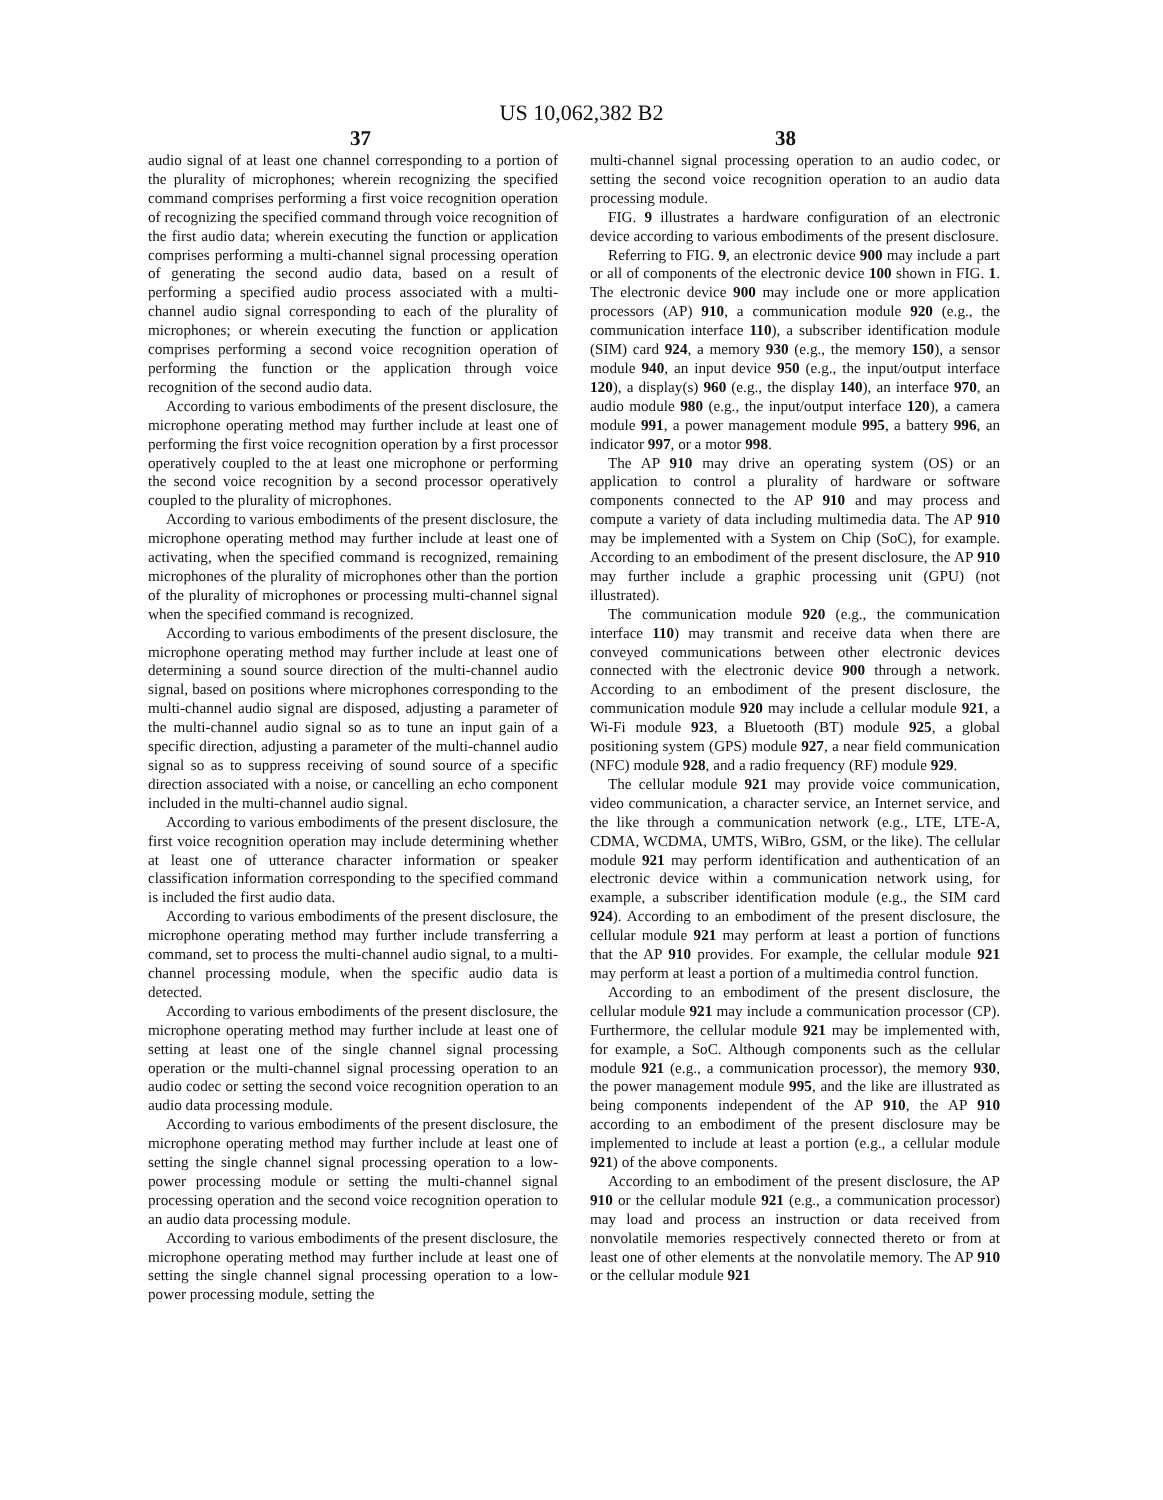US 10,062,382 B2
37 38
audio signal of at least one channel corresponding to a portion of the plurality of microphones; wherein recognizing the specified command comprises performing a first voice recognition operation of recognizing the specified command through voice recognition of the first audio data; wherein executing the function or application comprises performing a multi-channel signal processing operation of generating the second audio data, based on a result of performing a specified audio process associated with a multi-channel audio signal corresponding to each of the plurality of microphones; or wherein executing the function or application comprises performing a second voice recognition operation of performing the function or the application through voice recognition of the second audio data.
According to various embodiments of the present disclosure, the microphone operating method may further include at least one of performing the first voice recognition operation by a first processor operatively coupled to the at least one microphone or performing the second voice recognition by a second processor operatively coupled to the plurality of microphones.
According to various embodiments of the present disclosure, the microphone operating method may further include at least one of activating, when the specified command is recognized, remaining microphones of the plurality of microphones other than the portion of the plurality of microphones or processing multi-channel signal when the specified command is recognized.
According to various embodiments of the present disclosure, the microphone operating method may further include at least one of determining a sound source direction of the multi-channel audio signal, based on positions where microphones corresponding to the multi-channel audio signal are disposed, adjusting a parameter of the multi-channel audio signal so as to tune an input gain of a specific direction, adjusting a parameter of the multi-channel audio signal so as to suppress receiving of sound source of a specific direction associated with a noise, or cancelling an echo component included in the multi-channel audio signal.
According to various embodiments of the present disclosure, the first voice recognition operation may include determining whether at least one of utterance character information or speaker classification information corresponding to the specified command is included the first audio data.
According to various embodiments of the present disclosure, the microphone operating method may further include transferring a command, set to process the multi-channel audio signal, to a multi-channel processing module, when the specific audio data is detected.
According to various embodiments of the present disclosure, the microphone operating method may further include at least one of setting at least one of the single channel signal processing operation or the multi-channel signal processing operation to an audio codec or setting the second voice recognition operation to an audio data processing module.
According to various embodiments of the present disclosure, the microphone operating method may further include at least one of setting the single channel signal processing operation to a low-power processing module or setting the multi-channel signal processing operation and the second voice recognition operation to an audio data processing module.
According to various embodiments of the present disclosure, the microphone operating method may further include at least one of setting the single channel signal processing operation to a low-power processing module, setting the
multi-channel signal processing operation to an audio codec, or setting the second voice recognition operation to an audio data processing module.
FIG. 9 illustrates a hardware configuration of an electronic device according to various embodiments of the present disclosure.
Referring to FIG. 9, an electronic device 900 may include a part or all of components of the electronic device 100 shown in FIG. 1. The electronic device 900 may include one or more application processors (AP) 910, a communication module 920 (e.g., the communication interface 110), a subscriber identification module (SIM) card 924, a memory 930 (e.g., the memory 150), a sensor module 940, an input device 950 (e.g., the input/output interface 120), a display(s) 960 (e.g., the display 140), an interface 970, an audio module 980 (e.g., the input/output interface 120), a camera module 991, a power management module 995, a battery 996, an indicator 997, or a motor 998.
The AP 910 may drive an operating system (OS) or an application to control a plurality of hardware or software components connected to the AP 910 and may process and compute a variety of data including multimedia data. The AP 910 may be implemented with a System on Chip (SoC), for example. According to an embodiment of the present disclosure, the AP 910 may further include a graphic processing unit (GPU) (not illustrated).
The communication module 920 (e.g., the communication interface 110) may transmit and receive data when there are conveyed communications between other electronic devices connected with the electronic device 900 through a network. According to an embodiment of the present disclosure, the communication module 920 may include a cellular module 921, a Wi-Fi module 923, a Bluetooth (BT) module 925, a global positioning system (GPS) module 927, a near field communication (NFC) module 928, and a radio frequency (RF) module 929.
The cellular module 921 may provide voice communication, video communication, a character service, an Internet service, and the like through a communication network (e.g., LTE, LTE-A, CDMA, WCDMA, UMTS, WiBro, GSM, or the like). The cellular module 921 may perform identification and authentication of an electronic device within a communication network using, for example, a subscriber identification module (e.g., the SIM card 924). According to an embodiment of the present disclosure, the cellular module 921 may perform at least a portion of functions that the AP 910 provides. For example, the cellular module 921 may perform at least a portion of a multimedia control function.
According to an embodiment of the present disclosure, the cellular module 921 may include a communication processor (CP). Furthermore, the cellular module 921 may be implemented with, for example, a SoC. Although components such as the cellular module 921 (e.g., a communication processor), the memory 930, the power management module 995, and the like are illustrated as being components independent of the AP 910, the AP 910 according to an embodiment of the present disclosure may be implemented to include at least a portion (e.g., a cellular module 921) of the above components.
According to an embodiment of the present disclosure, the AP 910 or the cellular module 921 (e.g., a communication processor) may load and process an instruction or data received from nonvolatile memories respectively connected thereto or from at least one of other elements at the nonvolatile memory. The AP 910 or the cellular module 921